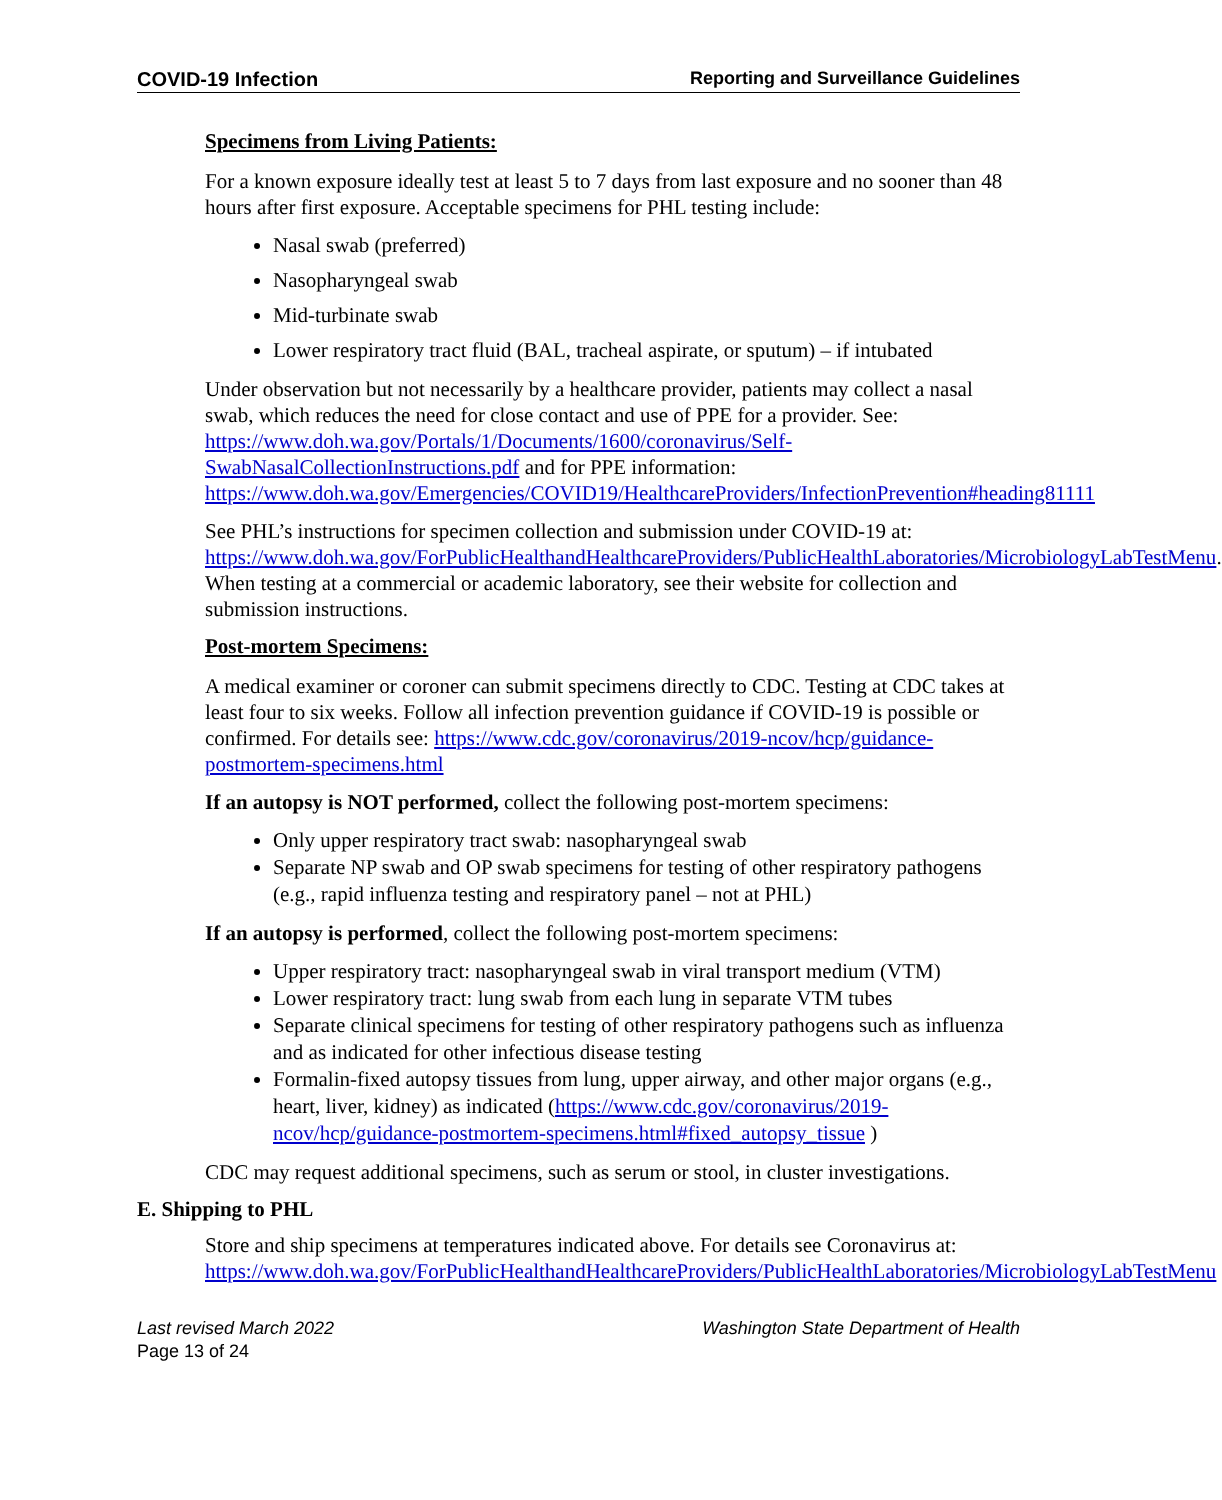COVID-19 Infection Reporting and Surveillance Guidelines
Specimens from Living Patients:
For a known exposure ideally test at least 5 to 7 days from last exposure and no sooner than 48 hours after first exposure. Acceptable specimens for PHL testing include:
Nasal swab (preferred)
Nasopharyngeal swab
Mid-turbinate swab
Lower respiratory tract fluid (BAL, tracheal aspirate, or sputum) – if intubated
Under observation but not necessarily by a healthcare provider, patients may collect a nasal swab, which reduces the need for close contact and use of PPE for a provider. See: https://www.doh.wa.gov/Portals/1/Documents/1600/coronavirus/Self-SwabNasalCollectionInstructions.pdf and for PPE information: https://www.doh.wa.gov/Emergencies/COVID19/HealthcareProviders/InfectionPrevention#heading81111
See PHL’s instructions for specimen collection and submission under COVID-19 at: https://www.doh.wa.gov/ForPublicHealthandHealthcareProviders/PublicHealthLaboratories/MicrobiologyLabTestMenu. When testing at a commercial or academic laboratory, see their website for collection and submission instructions.
Post-mortem Specimens:
A medical examiner or coroner can submit specimens directly to CDC. Testing at CDC takes at least four to six weeks. Follow all infection prevention guidance if COVID-19 is possible or confirmed. For details see: https://www.cdc.gov/coronavirus/2019-ncov/hcp/guidance-postmortem-specimens.html
If an autopsy is NOT performed, collect the following post-mortem specimens:
Only upper respiratory tract swab: nasopharyngeal swab
Separate NP swab and OP swab specimens for testing of other respiratory pathogens (e.g., rapid influenza testing and respiratory panel – not at PHL)
If an autopsy is performed, collect the following post-mortem specimens:
Upper respiratory tract: nasopharyngeal swab in viral transport medium (VTM)
Lower respiratory tract: lung swab from each lung in separate VTM tubes
Separate clinical specimens for testing of other respiratory pathogens such as influenza and as indicated for other infectious disease testing
Formalin-fixed autopsy tissues from lung, upper airway, and other major organs (e.g., heart, liver, kidney) as indicated (https://www.cdc.gov/coronavirus/2019-ncov/hcp/guidance-postmortem-specimens.html#fixed_autopsy_tissue )
CDC may request additional specimens, such as serum or stool, in cluster investigations.
E. Shipping to PHL
Store and ship specimens at temperatures indicated above. For details see Coronavirus at: https://www.doh.wa.gov/ForPublicHealthandHealthcareProviders/PublicHealthLaboratories/MicrobiologyLabTestMenu
Last revised March 2022 Washington State Department of Health
Page 13 of 24